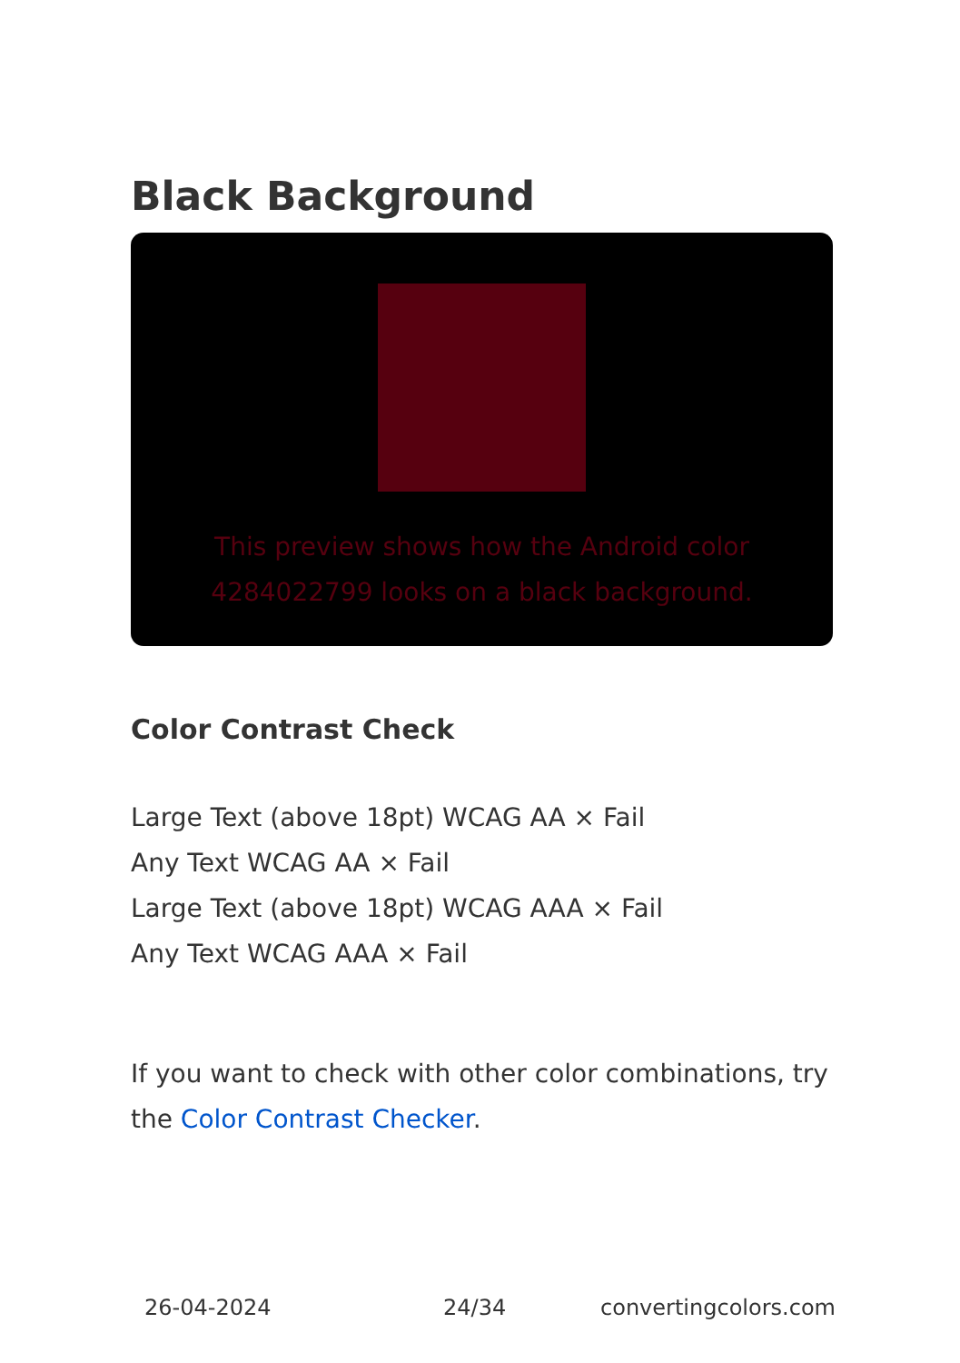Black Background
This preview shows how the Android color 4284022799 looks on a black background.
Color Contrast Check
Large Text (above 18pt) WCAG AA × Fail
Any Text WCAG AA × Fail
Large Text (above 18pt) WCAG AAA × Fail
Any Text WCAG AAA × Fail
If you want to check with other color combinations, try the Color Contrast Checker.
26-04-2024 24/34 convertingcolors.com